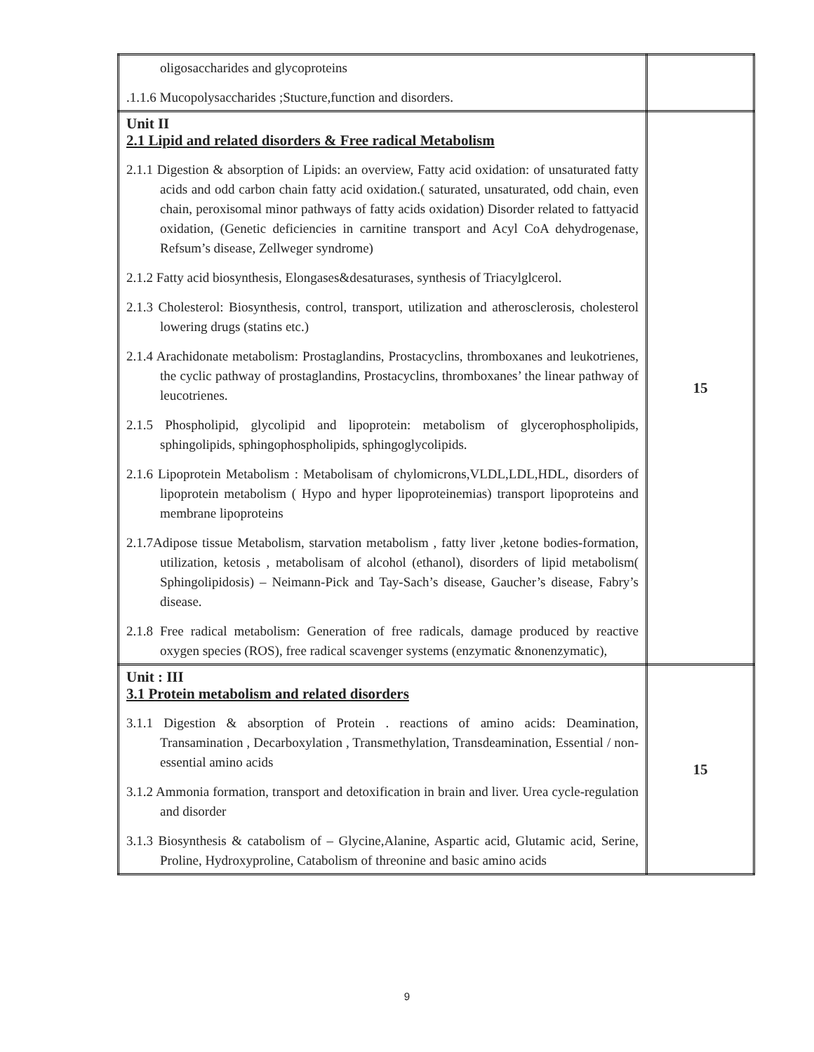| oligosaccharides and glycoproteins .1.1.6 Mucopolysaccharides ;Stucture,function and disorders. | |
| Unit II 2.1 Lipid and related disorders & Free radical Metabolism 2.1.1 Digestion & absorption of Lipids: an overview, Fatty acid oxidation: of unsaturated fatty acids and odd carbon chain fatty acid oxidation.( saturated, unsaturated, odd chain, even chain, peroxisomal minor pathways of fatty acids oxidation) Disorder related to fattyacid oxidation, (Genetic deficiencies in carnitine transport and Acyl CoA dehydrogenase, Refsum’s disease, Zellweger syndrome) 2.1.2 Fatty acid biosynthesis, Elongases&desaturases, synthesis of Triacylglcerol. 2.1.3 Cholesterol: Biosynthesis, control, transport, utilization and atherosclerosis, cholesterol lowering drugs (statins etc.) 2.1.4 Arachidonate metabolism: Prostaglandins, Prostacyclins, thromboxanes and leukotrienes, the cyclic pathway of prostaglandins, Prostacyclins, thromboxanes’ the linear pathway of leucotrienes. 2.1.5 Phospholipid, glycolipid and lipoprotein: metabolism of glycerophospholipids, sphingolipids, sphingophospholipids, sphingoglycolipids. 2.1.6 Lipoprotein Metabolism : Metabolisam of chylomicrons,VLDL,LDL,HDL, disorders of lipoprotein metabolism ( Hypo and hyper lipoproteinemias) transport lipoproteins and membrane lipoproteins 2.1.7Adipose tissue Metabolism, starvation metabolism , fatty liver ,ketone bodies-formation, utilization, ketosis , metabolisam of alcohol (ethanol), disorders of lipid metabolism( Sphingolipidosis) – Neimann-Pick and Tay-Sach’s disease, Gaucher’s disease, Fabry’s disease. 2.1.8 Free radical metabolism: Generation of free radicals, damage produced by reactive oxygen species (ROS), free radical scavenger systems (enzymatic &nonenzymatic), | 15 |
| Unit : III 3.1 Protein metabolism and related disorders 3.1.1 Digestion & absorption of Protein . reactions of amino acids: Deamination, Transamination , Decarboxylation , Transmethylation, Transdeamination, Essential / non-essential amino acids 3.1.2 Ammonia formation, transport and detoxification in brain and liver. Urea cycle-regulation and disorder 3.1.3 Biosynthesis & catabolism of – Glycine,Alanine, Aspartic acid, Glutamic acid, Serine, Proline, Hydroxyproline, Catabolism of threonine and basic amino acids | 15 |
9